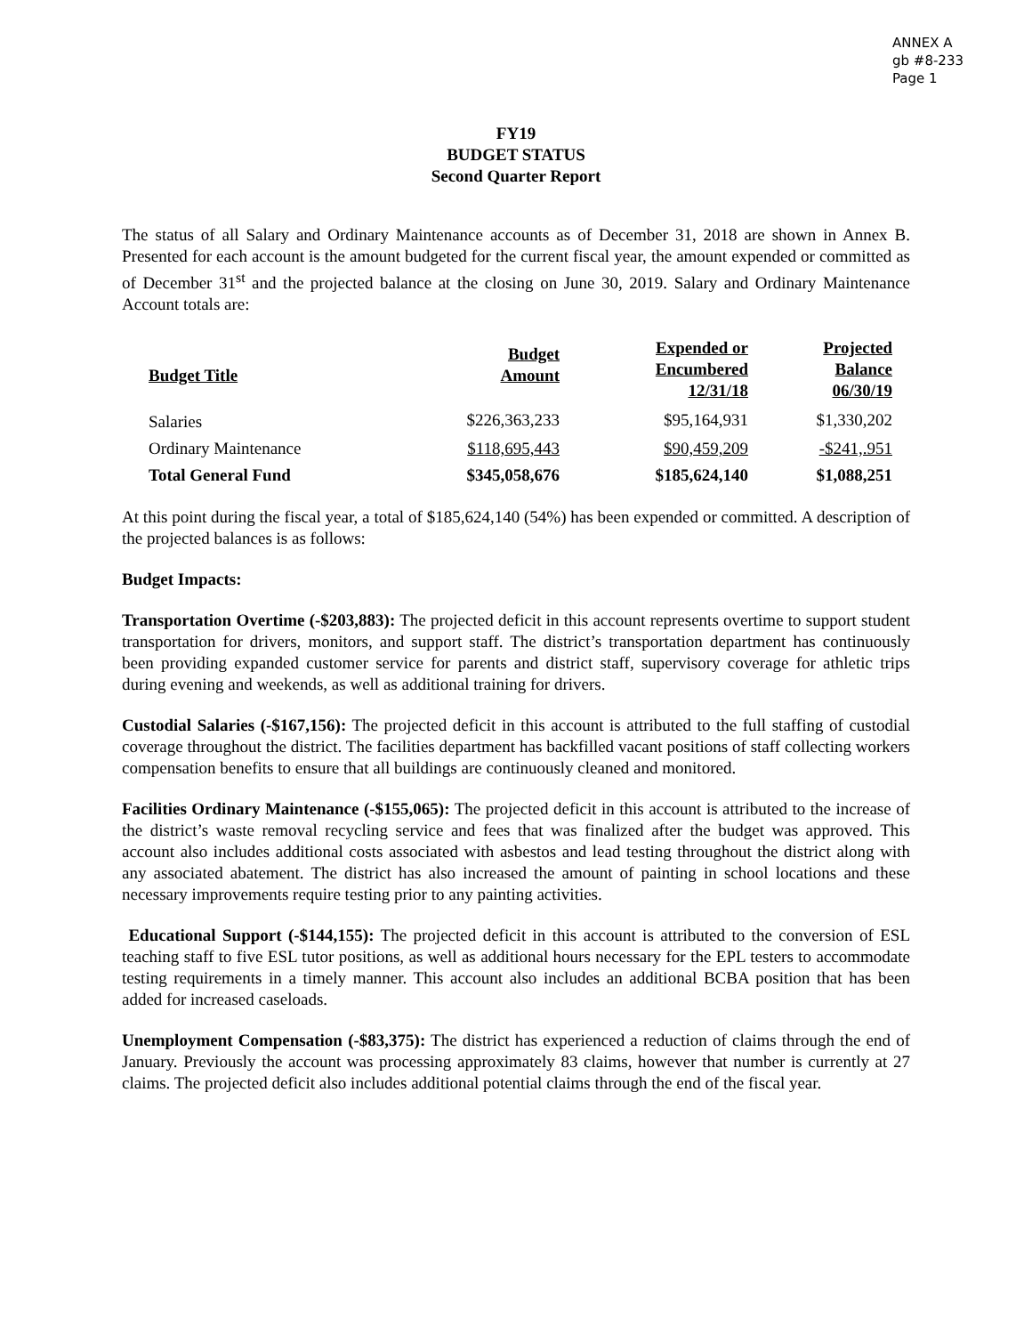ANNEX A
gb #8-233
Page 1
FY19
BUDGET STATUS
Second Quarter Report
The status of all Salary and Ordinary Maintenance accounts as of December 31, 2018 are shown in Annex B. Presented for each account is the amount budgeted for the current fiscal year, the amount expended or committed as of December 31<sup>st</sup> and the projected balance at the closing on June 30, 2019. Salary and Ordinary Maintenance Account totals are:
| Budget Title | Budget Amount | Expended or Encumbered 12/31/18 | Projected Balance 06/30/19 |
| --- | --- | --- | --- |
| Salaries | $226,363,233 | $95,164,931 | $1,330,202 |
| Ordinary Maintenance | $118,695,443 | $90,459,209 | -$241,.951 |
| Total General Fund | $345,058,676 | $185,624,140 | $1,088,251 |
At this point during the fiscal year, a total of $185,624,140 (54%) has been expended or committed. A description of the projected balances is as follows:
Budget Impacts:
Transportation Overtime (-$203,883): The projected deficit in this account represents overtime to support student transportation for drivers, monitors, and support staff. The district’s transportation department has continuously been providing expanded customer service for parents and district staff, supervisory coverage for athletic trips during evening and weekends, as well as additional training for drivers.
Custodial Salaries (-$167,156): The projected deficit in this account is attributed to the full staffing of custodial coverage throughout the district. The facilities department has backfilled vacant positions of staff collecting workers compensation benefits to ensure that all buildings are continuously cleaned and monitored.
Facilities Ordinary Maintenance (-$155,065): The projected deficit in this account is attributed to the increase of the district’s waste removal recycling service and fees that was finalized after the budget was approved. This account also includes additional costs associated with asbestos and lead testing throughout the district along with any associated abatement. The district has also increased the amount of painting in school locations and these necessary improvements require testing prior to any painting activities.
Educational Support (-$144,155): The projected deficit in this account is attributed to the conversion of ESL teaching staff to five ESL tutor positions, as well as additional hours necessary for the EPL testers to accommodate testing requirements in a timely manner. This account also includes an additional BCBA position that has been added for increased caseloads.
Unemployment Compensation (-$83,375): The district has experienced a reduction of claims through the end of January. Previously the account was processing approximately 83 claims, however that number is currently at 27 claims. The projected deficit also includes additional potential claims through the end of the fiscal year.